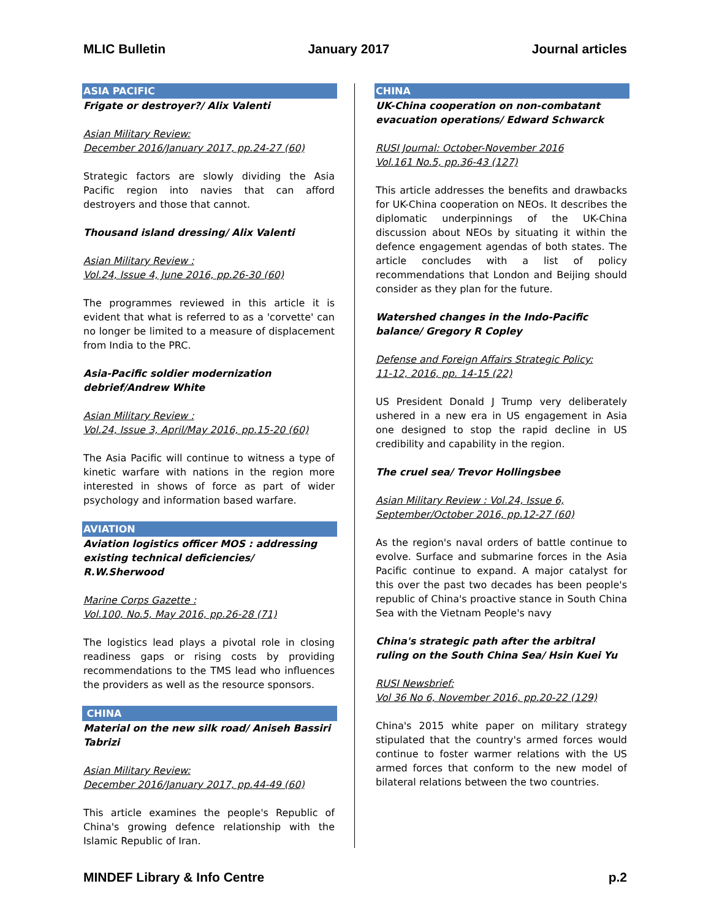MLIC Bulletin January 2017 Journal articles
ASIA PACIFIC
Frigate or destroyer?/ Alix Valenti
Asian Military Review:
December 2016/January 2017, pp.24-27 (60)
Strategic factors are slowly dividing the Asia Pacific region into navies that can afford destroyers and those that cannot.
Thousand island dressing/ Alix Valenti
Asian Military Review :
Vol.24, Issue 4, June 2016, pp.26-30 (60)
The programmes reviewed in this article it is evident that what is referred to as a 'corvette' can no longer be limited to a measure of displacement from India to the PRC.
Asia-Pacific soldier modernization debrief/Andrew White
Asian Military Review :
Vol.24, Issue 3, April/May 2016, pp.15-20 (60)
The Asia Pacific will continue to witness a type of kinetic warfare with nations in the region more interested in shows of force as part of wider psychology and information based warfare.
AVIATION
Aviation logistics officer MOS : addressing existing technical deficiencies/ R.W.Sherwood
Marine Corps Gazette :
Vol.100, No.5, May 2016, pp.26-28 (71)
The logistics lead plays a pivotal role in closing readiness gaps or rising costs by providing recommendations to the TMS lead who influences the providers as well as the resource sponsors.
CHINA
Material on the new silk road/ Aniseh Bassiri Tabrizi
Asian Military Review:
December 2016/January 2017, pp.44-49 (60)
This article examines the people's Republic of China's growing defence relationship with the Islamic Republic of Iran.
CHINA
UK-China cooperation on non-combatant evacuation operations/ Edward Schwarck
RUSI Journal: October-November 2016
Vol.161 No.5, pp.36-43 (127)
This article addresses the benefits and drawbacks for UK-China cooperation on NEOs. It describes the diplomatic underpinnings of the UK-China discussion about NEOs by situating it within the defence engagement agendas of both states. The article concludes with a list of policy recommendations that London and Beijing should consider as they plan for the future.
Watershed changes in the Indo-Pacific balance/ Gregory R Copley
Defense and Foreign Affairs Strategic Policy:
11-12, 2016, pp. 14-15 (22)
US President Donald J Trump very deliberately ushered in a new era in US engagement in Asia one designed to stop the rapid decline in US credibility and capability in the region.
The cruel sea/ Trevor Hollingsbee
Asian Military Review : Vol.24, Issue 6,
September/October 2016, pp.12-27 (60)
As the region's naval orders of battle continue to evolve. Surface and submarine forces in the Asia Pacific continue to expand. A major catalyst for this over the past two decades has been people's republic of China's proactive stance in South China Sea with the Vietnam People's navy
China's strategic path after the arbitral ruling on the South China Sea/ Hsin Kuei Yu
RUSI Newsbrief:
Vol 36 No 6, November 2016, pp.20-22 (129)
China's 2015 white paper on military strategy stipulated that the country's armed forces would continue to foster warmer relations with the US armed forces that conform to the new model of bilateral relations between the two countries.
MINDEF Library & Info Centre p.2